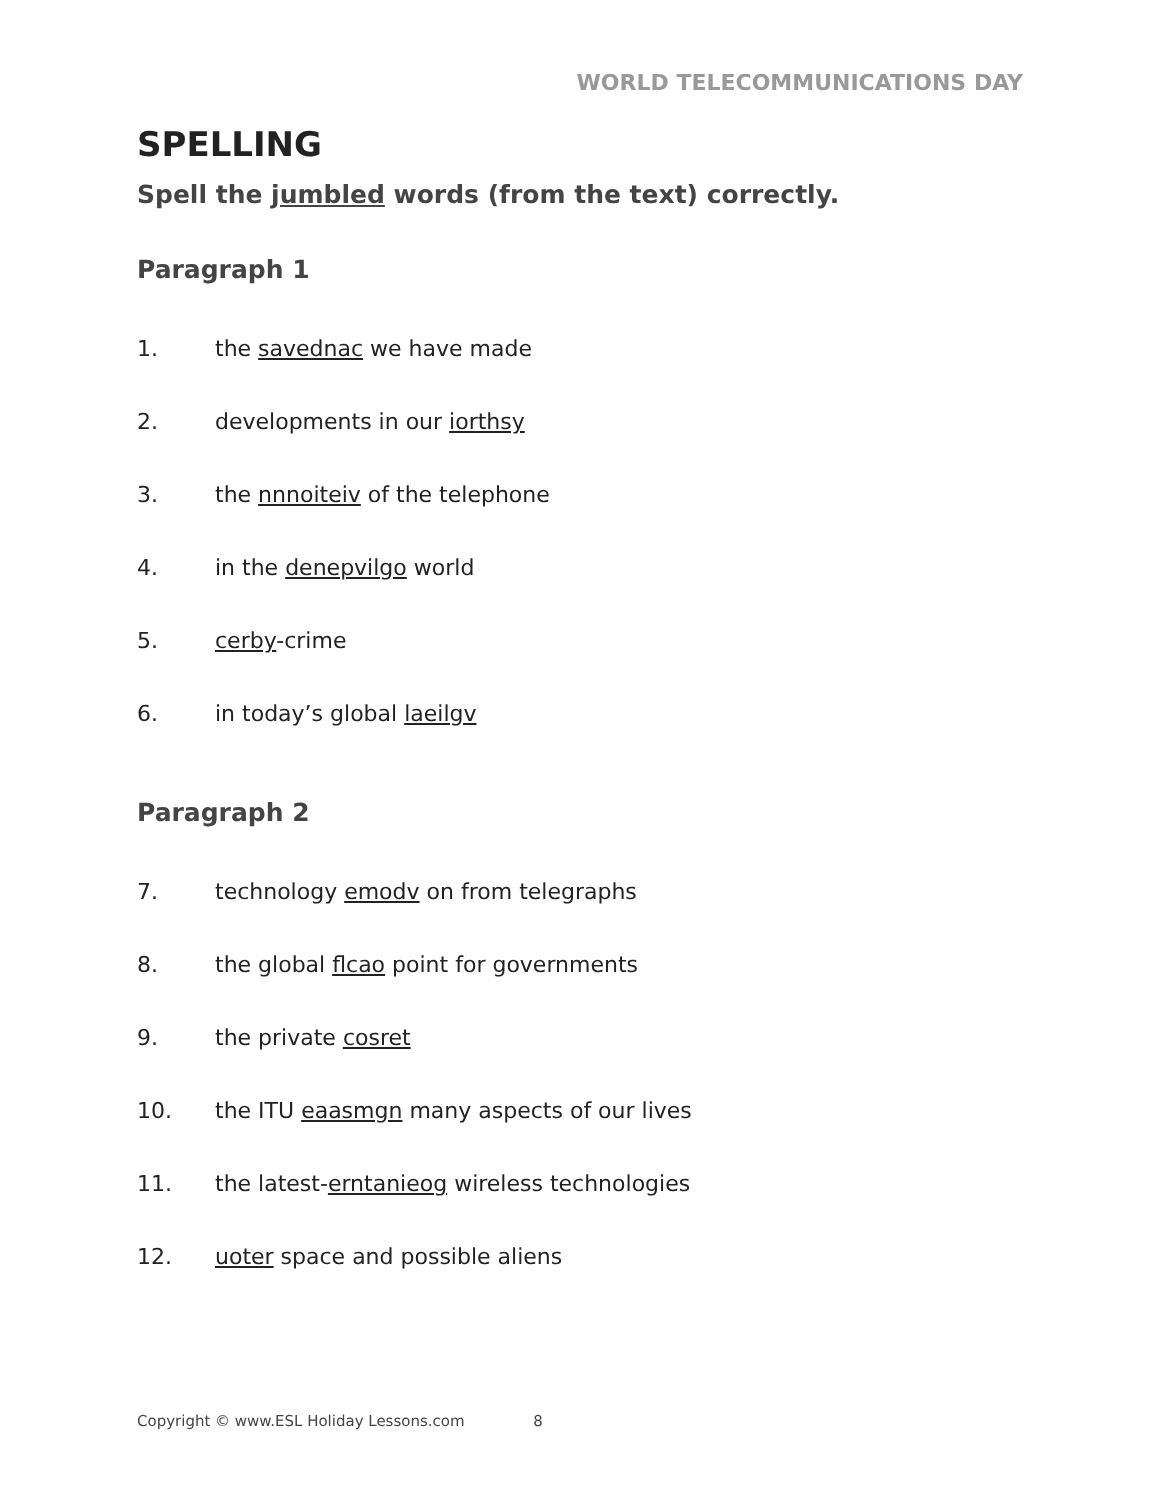WORLD TELECOMMUNICATIONS DAY
SPELLING
Spell the jumbled words (from the text) correctly.
Paragraph 1
1. the savednac we have made
2. developments in our iorthsy
3. the nnnoiteiv of the telephone
4. in the denepvilgo world
5. cerby-crime
6. in today’s global laeilgv
Paragraph 2
7. technology emodv on from telegraphs
8. the global flcao point for governments
9. the private cosret
10. the ITU eaasmgn many aspects of our lives
11. the latest-erntanieog wireless technologies
12. uoter space and possible aliens
Copyright © www.ESL Holiday Lessons.com 8